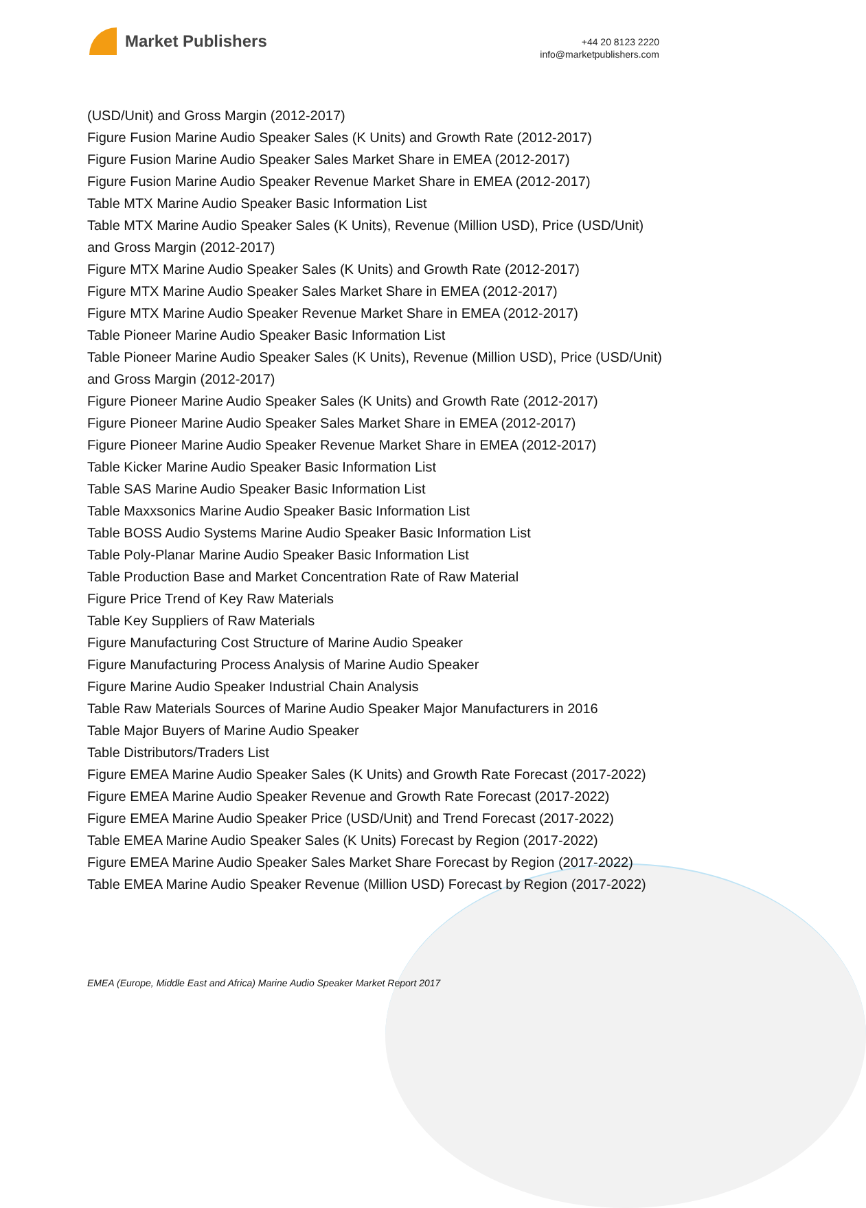Market Publishers
+44 20 8123 2220
info@marketpublishers.com
(USD/Unit) and Gross Margin (2012-2017)
Figure Fusion Marine Audio Speaker Sales (K Units) and Growth Rate (2012-2017)
Figure Fusion Marine Audio Speaker Sales Market Share in EMEA (2012-2017)
Figure Fusion Marine Audio Speaker Revenue Market Share in EMEA (2012-2017)
Table MTX Marine Audio Speaker Basic Information List
Table MTX Marine Audio Speaker Sales (K Units), Revenue (Million USD), Price (USD/Unit) and Gross Margin (2012-2017)
Figure MTX Marine Audio Speaker Sales (K Units) and Growth Rate (2012-2017)
Figure MTX Marine Audio Speaker Sales Market Share in EMEA (2012-2017)
Figure MTX Marine Audio Speaker Revenue Market Share in EMEA (2012-2017)
Table Pioneer Marine Audio Speaker Basic Information List
Table Pioneer Marine Audio Speaker Sales (K Units), Revenue (Million USD), Price (USD/Unit) and Gross Margin (2012-2017)
Figure Pioneer Marine Audio Speaker Sales (K Units) and Growth Rate (2012-2017)
Figure Pioneer Marine Audio Speaker Sales Market Share in EMEA (2012-2017)
Figure Pioneer Marine Audio Speaker Revenue Market Share in EMEA (2012-2017)
Table Kicker Marine Audio Speaker Basic Information List
Table SAS Marine Audio Speaker Basic Information List
Table Maxxsonics Marine Audio Speaker Basic Information List
Table BOSS Audio Systems Marine Audio Speaker Basic Information List
Table Poly-Planar Marine Audio Speaker Basic Information List
Table Production Base and Market Concentration Rate of Raw Material
Figure Price Trend of Key Raw Materials
Table Key Suppliers of Raw Materials
Figure Manufacturing Cost Structure of Marine Audio Speaker
Figure Manufacturing Process Analysis of Marine Audio Speaker
Figure Marine Audio Speaker Industrial Chain Analysis
Table Raw Materials Sources of Marine Audio Speaker Major Manufacturers in 2016
Table Major Buyers of Marine Audio Speaker
Table Distributors/Traders List
Figure EMEA Marine Audio Speaker Sales (K Units) and Growth Rate Forecast (2017-2022)
Figure EMEA Marine Audio Speaker Revenue and Growth Rate Forecast (2017-2022)
Figure EMEA Marine Audio Speaker Price (USD/Unit) and Trend Forecast (2017-2022)
Table EMEA Marine Audio Speaker Sales (K Units) Forecast by Region (2017-2022)
Figure EMEA Marine Audio Speaker Sales Market Share Forecast by Region (2017-2022)
Table EMEA Marine Audio Speaker Revenue (Million USD) Forecast by Region (2017-2022)
EMEA (Europe, Middle East and Africa) Marine Audio Speaker Market Report 2017